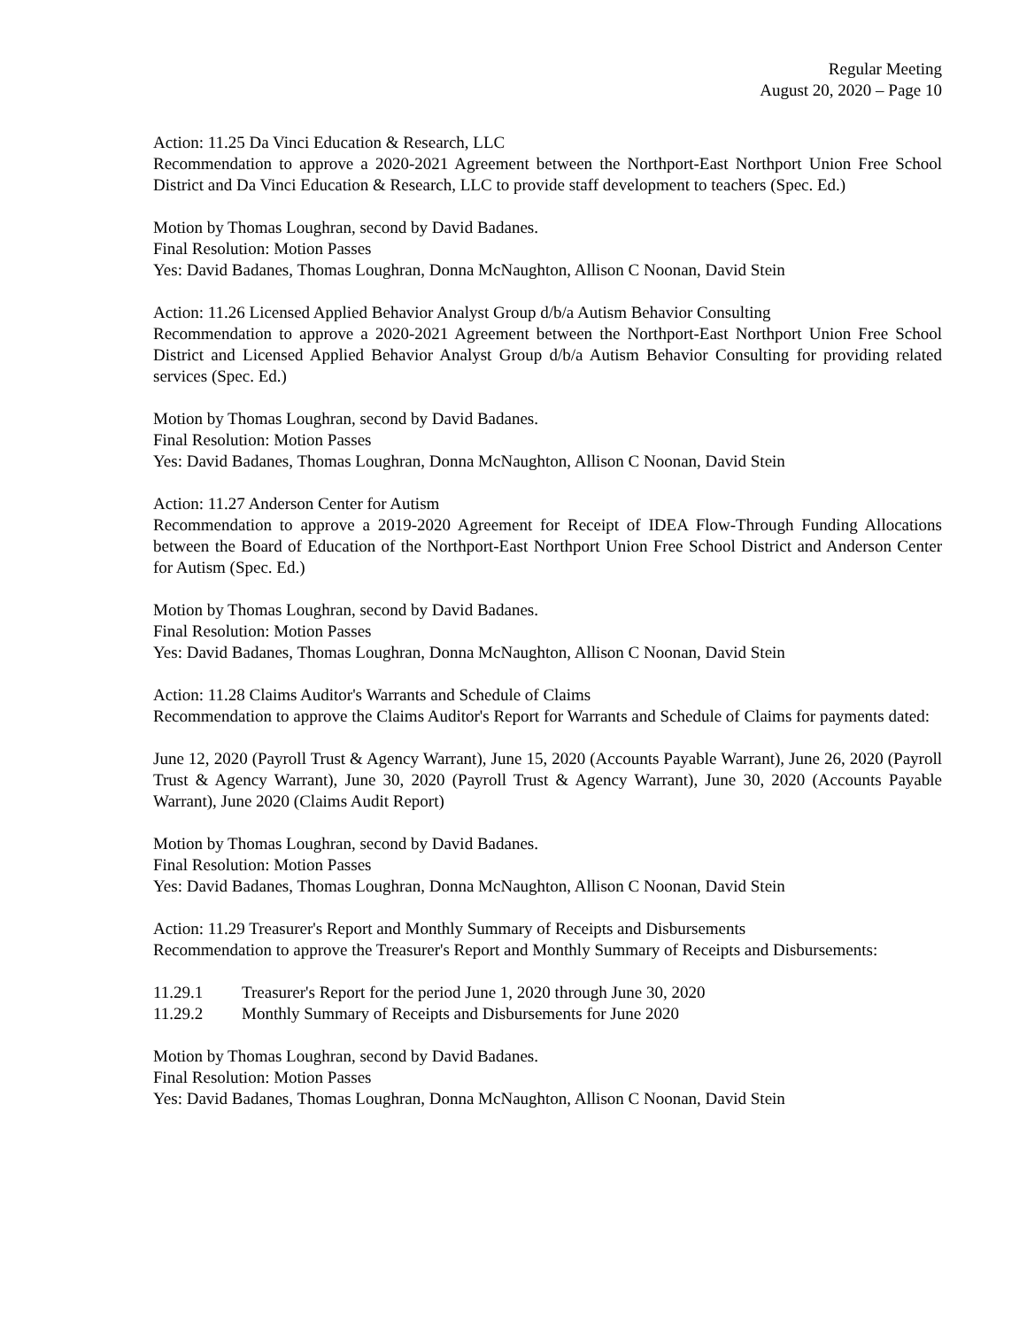Regular Meeting
August 20, 2020 – Page 10
Action: 11.25 Da Vinci Education & Research, LLC
Recommendation to approve a 2020-2021 Agreement between the Northport-East Northport Union Free School District and Da Vinci Education & Research, LLC to provide staff development to teachers (Spec. Ed.)
Motion by Thomas Loughran, second by David Badanes.
Final Resolution: Motion Passes
Yes: David Badanes, Thomas Loughran, Donna McNaughton, Allison C Noonan, David Stein
Action: 11.26 Licensed Applied Behavior Analyst Group d/b/a Autism Behavior Consulting
Recommendation to approve a 2020-2021 Agreement between the Northport-East Northport Union Free School District and Licensed Applied Behavior Analyst Group d/b/a Autism Behavior Consulting for providing related services (Spec. Ed.)
Motion by Thomas Loughran, second by David Badanes.
Final Resolution: Motion Passes
Yes: David Badanes, Thomas Loughran, Donna McNaughton, Allison C Noonan, David Stein
Action: 11.27 Anderson Center for Autism
Recommendation to approve a 2019-2020 Agreement for Receipt of IDEA Flow-Through Funding Allocations between the Board of Education of the Northport-East Northport Union Free School District and Anderson Center for Autism (Spec. Ed.)
Motion by Thomas Loughran, second by David Badanes.
Final Resolution: Motion Passes
Yes: David Badanes, Thomas Loughran, Donna McNaughton, Allison C Noonan, David Stein
Action: 11.28 Claims Auditor's Warrants and Schedule of Claims
Recommendation to approve the Claims Auditor's Report for Warrants and Schedule of Claims for payments dated:
June 12, 2020 (Payroll Trust & Agency Warrant), June 15, 2020 (Accounts Payable Warrant), June 26, 2020 (Payroll Trust & Agency Warrant), June 30, 2020 (Payroll Trust & Agency Warrant), June 30, 2020 (Accounts Payable Warrant), June 2020 (Claims Audit Report)
Motion by Thomas Loughran, second by David Badanes.
Final Resolution: Motion Passes
Yes: David Badanes, Thomas Loughran, Donna McNaughton, Allison C Noonan, David Stein
Action: 11.29 Treasurer's Report and Monthly Summary of Receipts and Disbursements
Recommendation to approve the Treasurer's Report and Monthly Summary of Receipts and Disbursements:
11.29.1 Treasurer's Report for the period June 1, 2020 through June 30, 2020
11.29.2 Monthly Summary of Receipts and Disbursements for June 2020
Motion by Thomas Loughran, second by David Badanes.
Final Resolution: Motion Passes
Yes: David Badanes, Thomas Loughran, Donna McNaughton, Allison C Noonan, David Stein